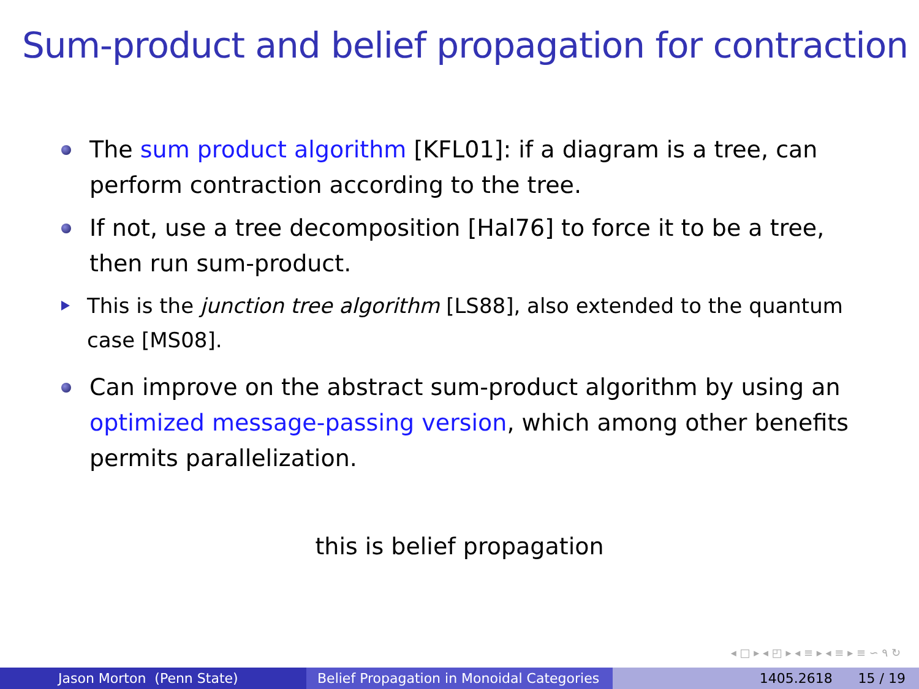Sum-product and belief propagation for contraction
The sum product algorithm [KFL01]: if a diagram is a tree, can perform contraction according to the tree.
If not, use a tree decomposition [Hal76] to force it to be a tree, then run sum-product.
This is the junction tree algorithm [LS88], also extended to the quantum case [MS08].
Can improve on the abstract sum-product algorithm by using an optimized message-passing version, which among other benefits permits parallelization.
this is belief propagation
◂ □ ▸ ◂ ◰ ▸ ◂ ≡ ▸ ◂ ≡ ▸ ≡ ∽ ۹ ↻
Jason Morton (Penn State) Belief Propagation in Monoidal Categories
1405.2618 15 / 19